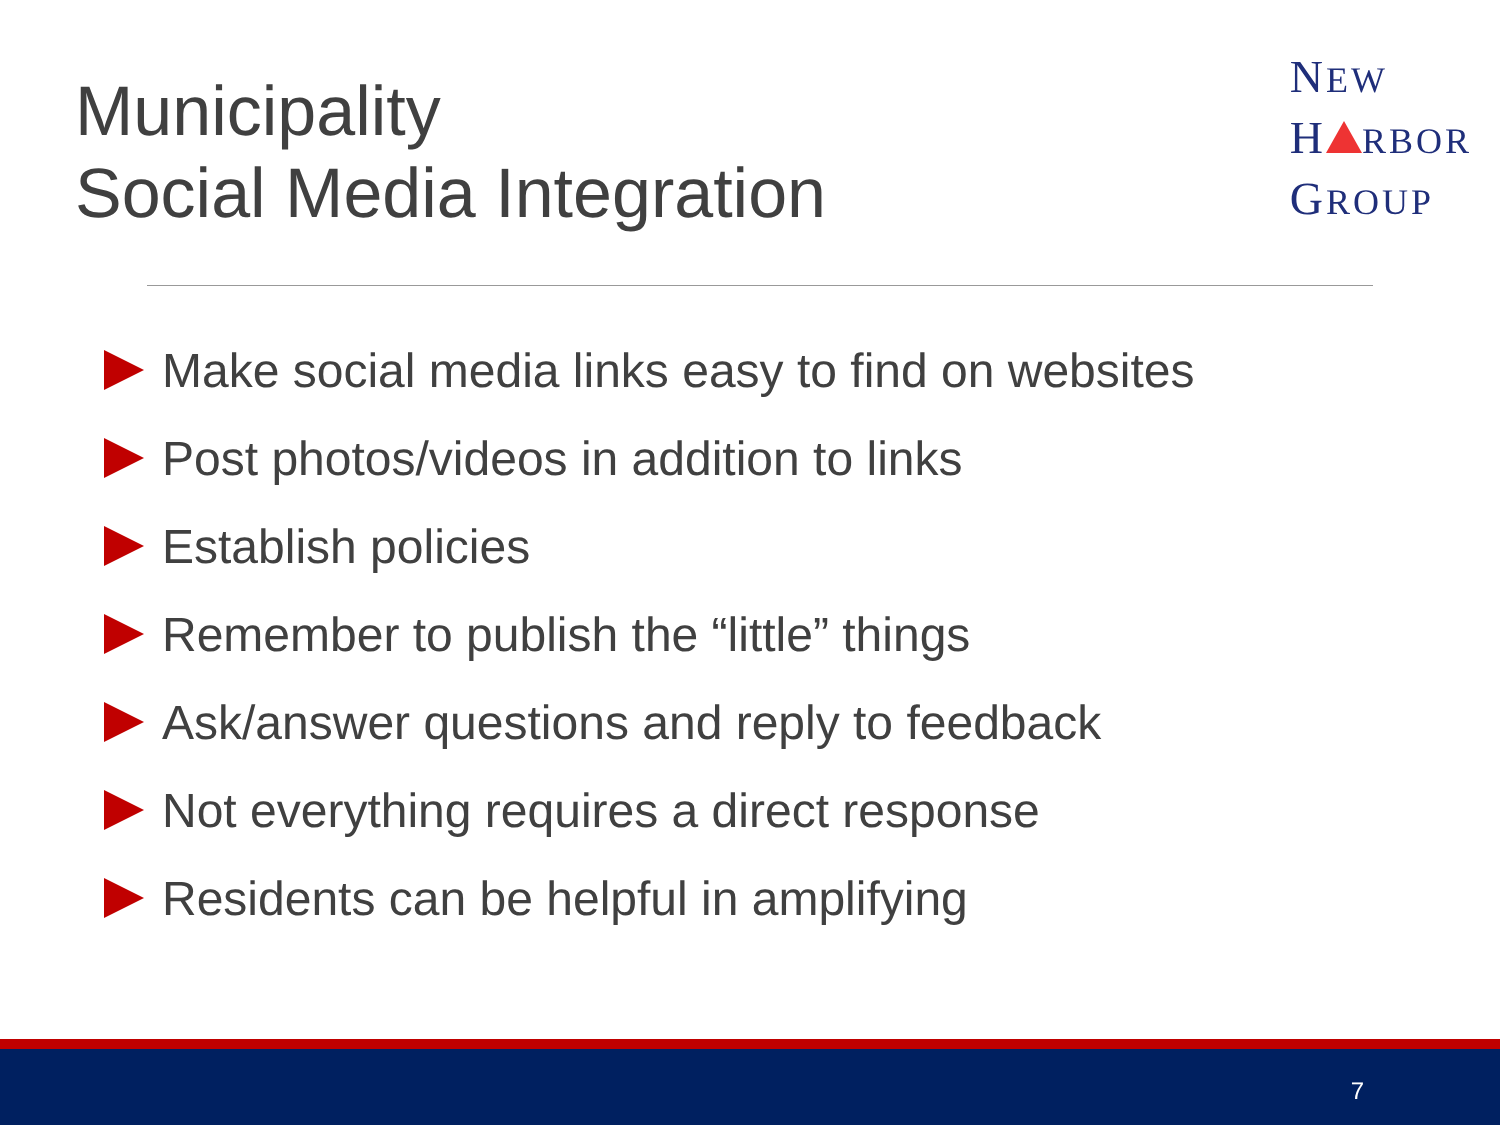Municipality
Social Media Integration
NEW
H RBOR
GROUP
Make social media links easy to find on websites
Post photos/videos in addition to links
Establish policies
Remember to publish the “little” things
Ask/answer questions and reply to feedback
Not everything requires a direct response
Residents can be helpful in amplifying
7